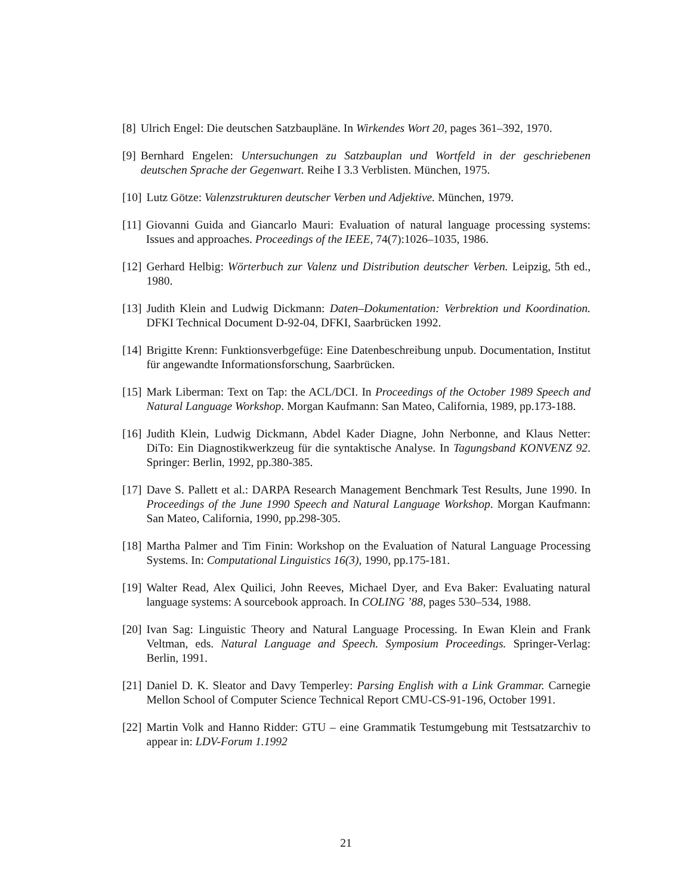[8] Ulrich Engel: Die deutschen Satzbaupläne. In Wirkendes Wort 20, pages 361–392, 1970.
[9] Bernhard Engelen: Untersuchungen zu Satzbauplan und Wortfeld in der geschriebenen deutschen Sprache der Gegenwart. Reihe I 3.3 Verblisten. München, 1975.
[10] Lutz Götze: Valenzstrukturen deutscher Verben und Adjektive. München, 1979.
[11] Giovanni Guida and Giancarlo Mauri: Evaluation of natural language processing systems: Issues and approaches. Proceedings of the IEEE, 74(7):1026–1035, 1986.
[12] Gerhard Helbig: Wörterbuch zur Valenz und Distribution deutscher Verben. Leipzig, 5th ed., 1980.
[13] Judith Klein and Ludwig Dickmann: Daten–Dokumentation: Verbrektion und Koordination. DFKI Technical Document D-92-04, DFKI, Saarbrücken 1992.
[14] Brigitte Krenn: Funktionsverbgefüge: Eine Datenbeschreibung unpub. Documentation, Institut für angewandte Informationsforschung, Saarbrücken.
[15] Mark Liberman: Text on Tap: the ACL/DCI. In Proceedings of the October 1989 Speech and Natural Language Workshop. Morgan Kaufmann: San Mateo, California, 1989, pp.173-188.
[16] Judith Klein, Ludwig Dickmann, Abdel Kader Diagne, John Nerbonne, and Klaus Netter: DiTo: Ein Diagnostikwerkzeug für die syntaktische Analyse. In Tagungsband KONVENZ 92. Springer: Berlin, 1992, pp.380-385.
[17] Dave S. Pallett et al.: DARPA Research Management Benchmark Test Results, June 1990. In Proceedings of the June 1990 Speech and Natural Language Workshop. Morgan Kaufmann: San Mateo, California, 1990, pp.298-305.
[18] Martha Palmer and Tim Finin: Workshop on the Evaluation of Natural Language Processing Systems. In: Computational Linguistics 16(3), 1990, pp.175-181.
[19] Walter Read, Alex Quilici, John Reeves, Michael Dyer, and Eva Baker: Evaluating natural language systems: A sourcebook approach. In COLING ’88, pages 530–534, 1988.
[20] Ivan Sag: Linguistic Theory and Natural Language Processing. In Ewan Klein and Frank Veltman, eds. Natural Language and Speech. Symposium Proceedings. Springer-Verlag: Berlin, 1991.
[21] Daniel D. K. Sleator and Davy Temperley: Parsing English with a Link Grammar. Carnegie Mellon School of Computer Science Technical Report CMU-CS-91-196, October 1991.
[22] Martin Volk and Hanno Ridder: GTU – eine Grammatik Testumgebung mit Testsatzarchiv to appear in: LDV-Forum 1.1992
21